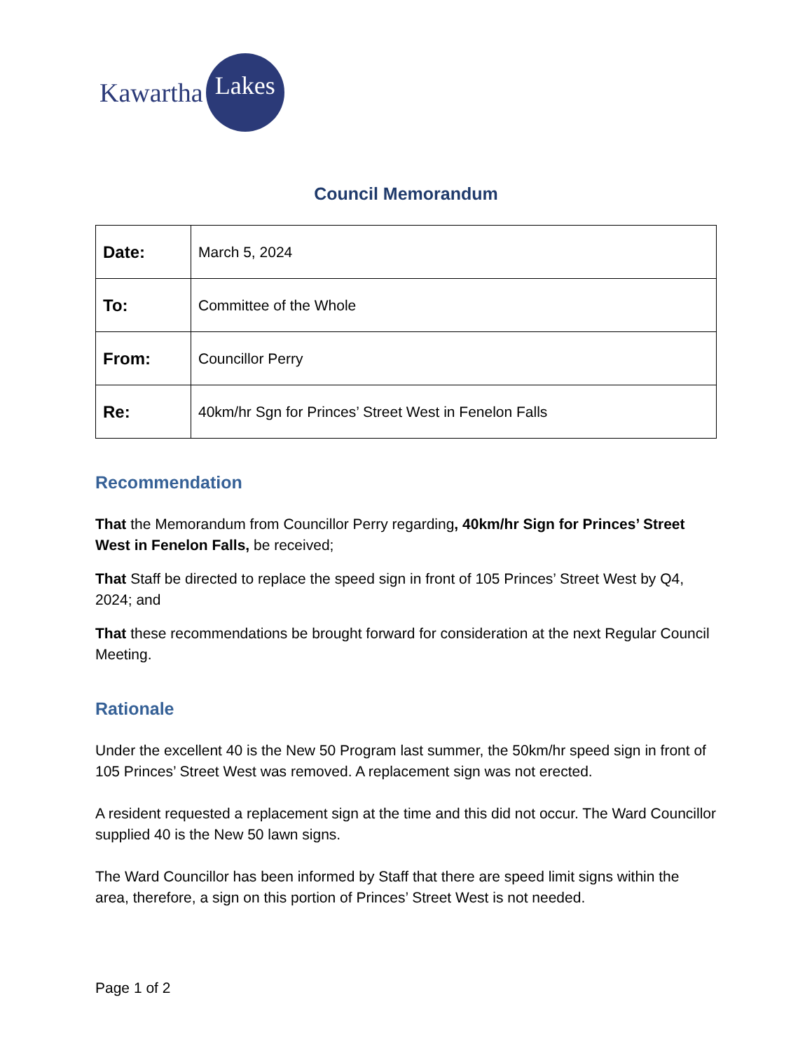Kawartha
Lakes
Council Memorandum
| Date: | March 5, 2024 |
| To: | Committee of the Whole |
| From: | Councillor Perry |
| Re: | 40km/hr Sgn for Princes’ Street West in Fenelon Falls |
Recommendation
That the Memorandum from Councillor Perry regarding, 40km/hr Sign for Princes’ Street West in Fenelon Falls, be received;
That Staff be directed to replace the speed sign in front of 105 Princes’ Street West by Q4, 2024; and
That these recommendations be brought forward for consideration at the next Regular Council Meeting.
Rationale
Under the excellent 40 is the New 50 Program last summer, the 50km/hr speed sign in front of 105 Princes’ Street West was removed. A replacement sign was not erected.
A resident requested a replacement sign at the time and this did not occur. The Ward Councillor supplied 40 is the New 50 lawn signs.
The Ward Councillor has been informed by Staff that there are speed limit signs within the area, therefore, a sign on this portion of Princes’ Street West is not needed.
Page 1 of 2